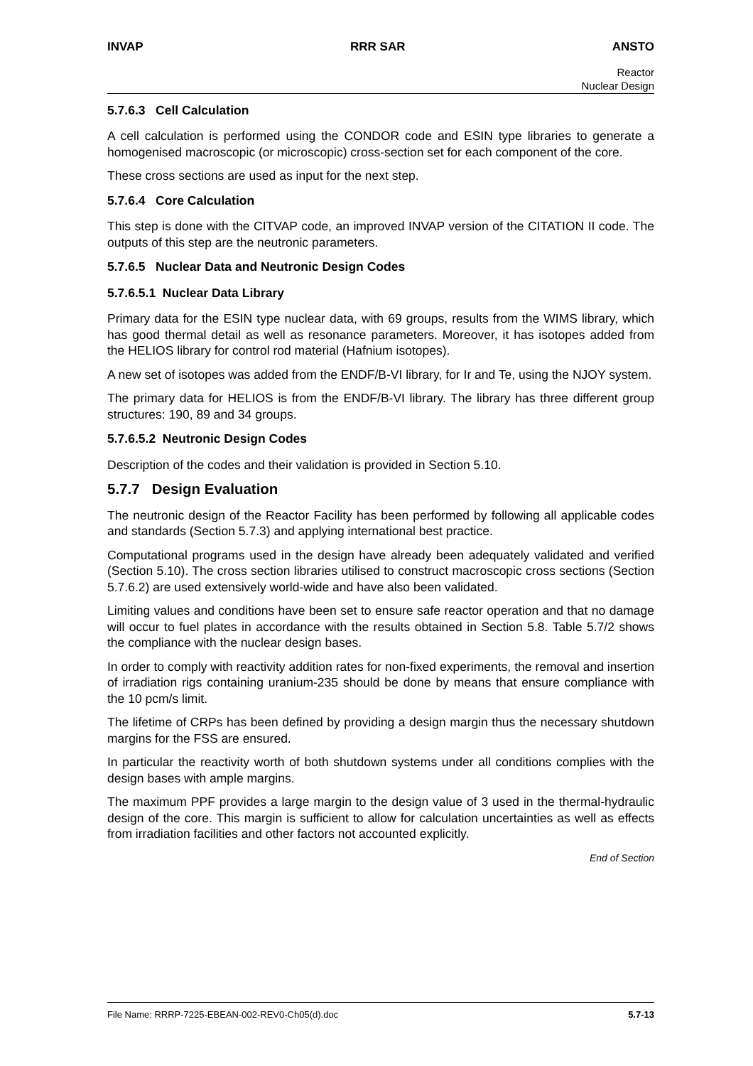INVAP RRR SAR ANSTO
Reactor
Nuclear Design
5.7.6.3 Cell Calculation
A cell calculation is performed using the CONDOR code and ESIN type libraries to generate a homogenised macroscopic (or microscopic) cross-section set for each component of the core.
These cross sections are used as input for the next step.
5.7.6.4 Core Calculation
This step is done with the CITVAP code, an improved INVAP version of the CITATION II code. The outputs of this step are the neutronic parameters.
5.7.6.5 Nuclear Data and Neutronic Design Codes
5.7.6.5.1 Nuclear Data Library
Primary data for the ESIN type nuclear data, with 69 groups, results from the WIMS library, which has good thermal detail as well as resonance parameters. Moreover, it has isotopes added from the HELIOS library for control rod material (Hafnium isotopes).
A new set of isotopes was added from the ENDF/B-VI library, for Ir and Te, using the NJOY system.
The primary data for HELIOS is from the ENDF/B-VI library. The library has three different group structures: 190, 89 and 34 groups.
5.7.6.5.2 Neutronic Design Codes
Description of the codes and their validation is provided in Section 5.10.
5.7.7 Design Evaluation
The neutronic design of the Reactor Facility has been performed by following all applicable codes and standards (Section 5.7.3) and applying international best practice.
Computational programs used in the design have already been adequately validated and verified (Section 5.10). The cross section libraries utilised to construct macroscopic cross sections (Section 5.7.6.2) are used extensively world-wide and have also been validated.
Limiting values and conditions have been set to ensure safe reactor operation and that no damage will occur to fuel plates in accordance with the results obtained in Section 5.8. Table 5.7/2 shows the compliance with the nuclear design bases.
In order to comply with reactivity addition rates for non-fixed experiments, the removal and insertion of irradiation rigs containing uranium-235 should be done by means that ensure compliance with the 10 pcm/s limit.
The lifetime of CRPs has been defined by providing a design margin thus the necessary shutdown margins for the FSS are ensured.
In particular the reactivity worth of both shutdown systems under all conditions complies with the design bases with ample margins.
The maximum PPF provides a large margin to the design value of 3 used in the thermal-hydraulic design of the core. This margin is sufficient to allow for calculation uncertainties as well as effects from irradiation facilities and other factors not accounted explicitly.
End of Section
File Name: RRRP-7225-EBEAN-002-REV0-Ch05(d).doc 5.7-13